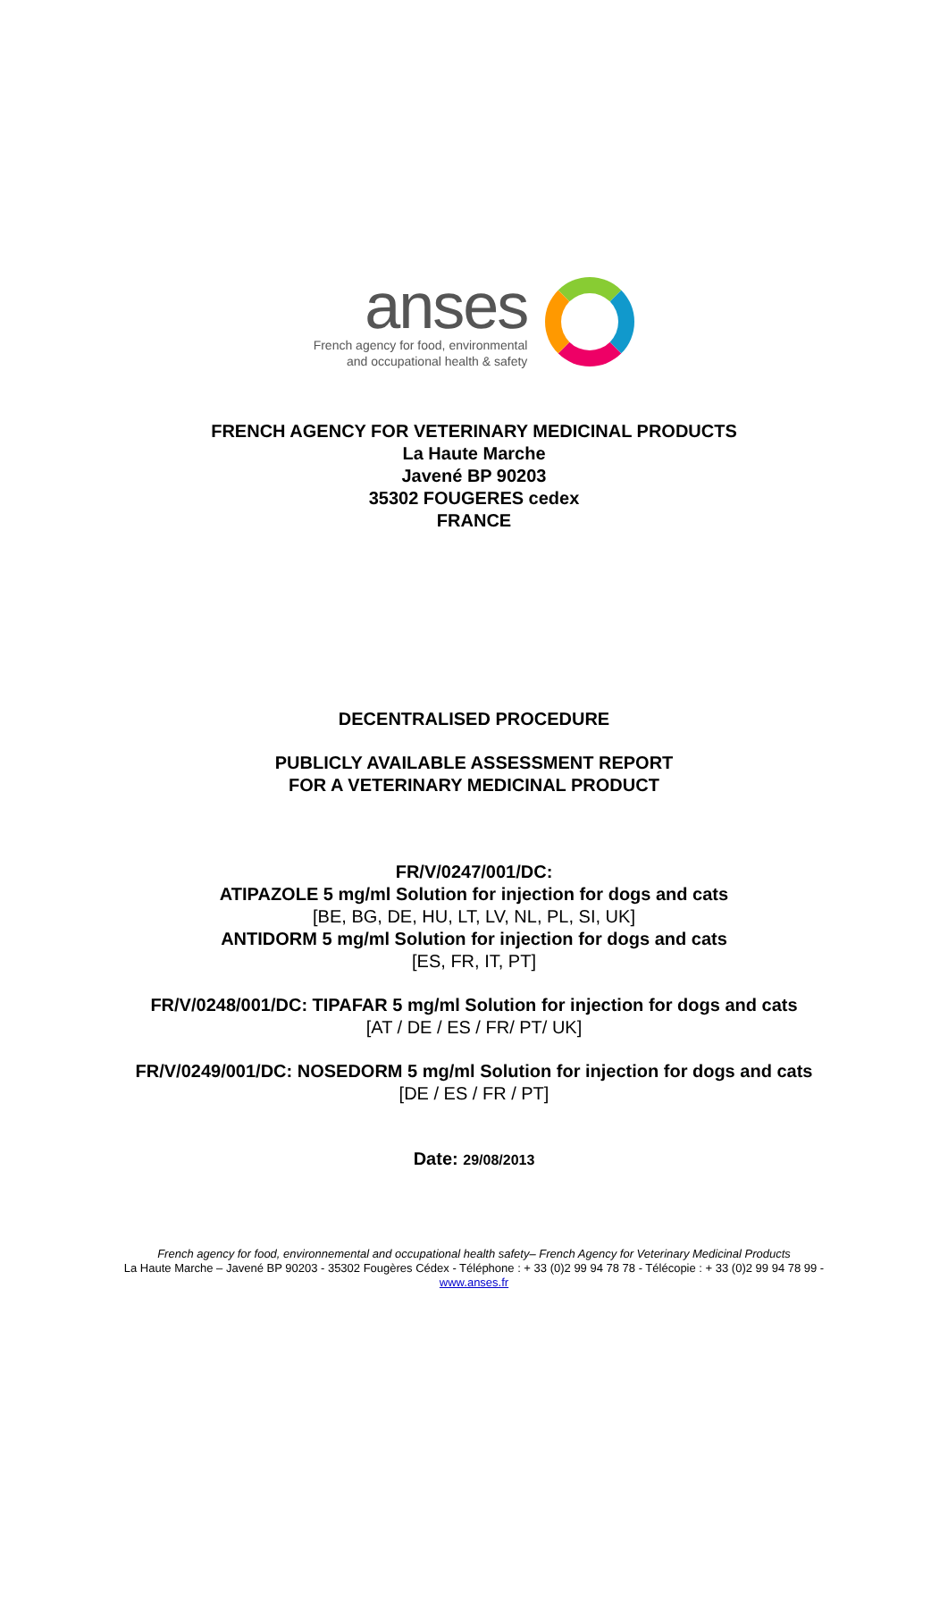anses
French agency for food, environmental
and occupational health & safety
FRENCH AGENCY FOR VETERINARY MEDICINAL PRODUCTS
La Haute Marche
Javené BP 90203
35302 FOUGERES cedex
FRANCE
DECENTRALISED PROCEDURE
PUBLICLY AVAILABLE ASSESSMENT REPORT
FOR A VETERINARY MEDICINAL PRODUCT
FR/V/0247/001/DC:
ATIPAZOLE 5 mg/ml Solution for injection for dogs and cats
[BE, BG, DE, HU, LT, LV, NL, PL, SI, UK]
ANTIDORM 5 mg/ml Solution for injection for dogs and cats
[ES, FR, IT, PT]
FR/V/0248/001/DC: TIPAFAR 5 mg/ml Solution for injection for dogs and cats
[AT / DE / ES / FR/ PT/ UK]
FR/V/0249/001/DC: NOSEDORM 5 mg/ml Solution for injection for dogs and cats
[DE / ES / FR / PT]
Date: 29/08/2013
French agency for food, environnemental and occupational health safety– French Agency for Veterinary Medicinal Products
La Haute Marche – Javené BP 90203 - 35302 Fougères Cédex - Téléphone : + 33 (0)2 99 94 78 78 - Télécopie : + 33 (0)2 99 94 78 99 -
www.anses.fr